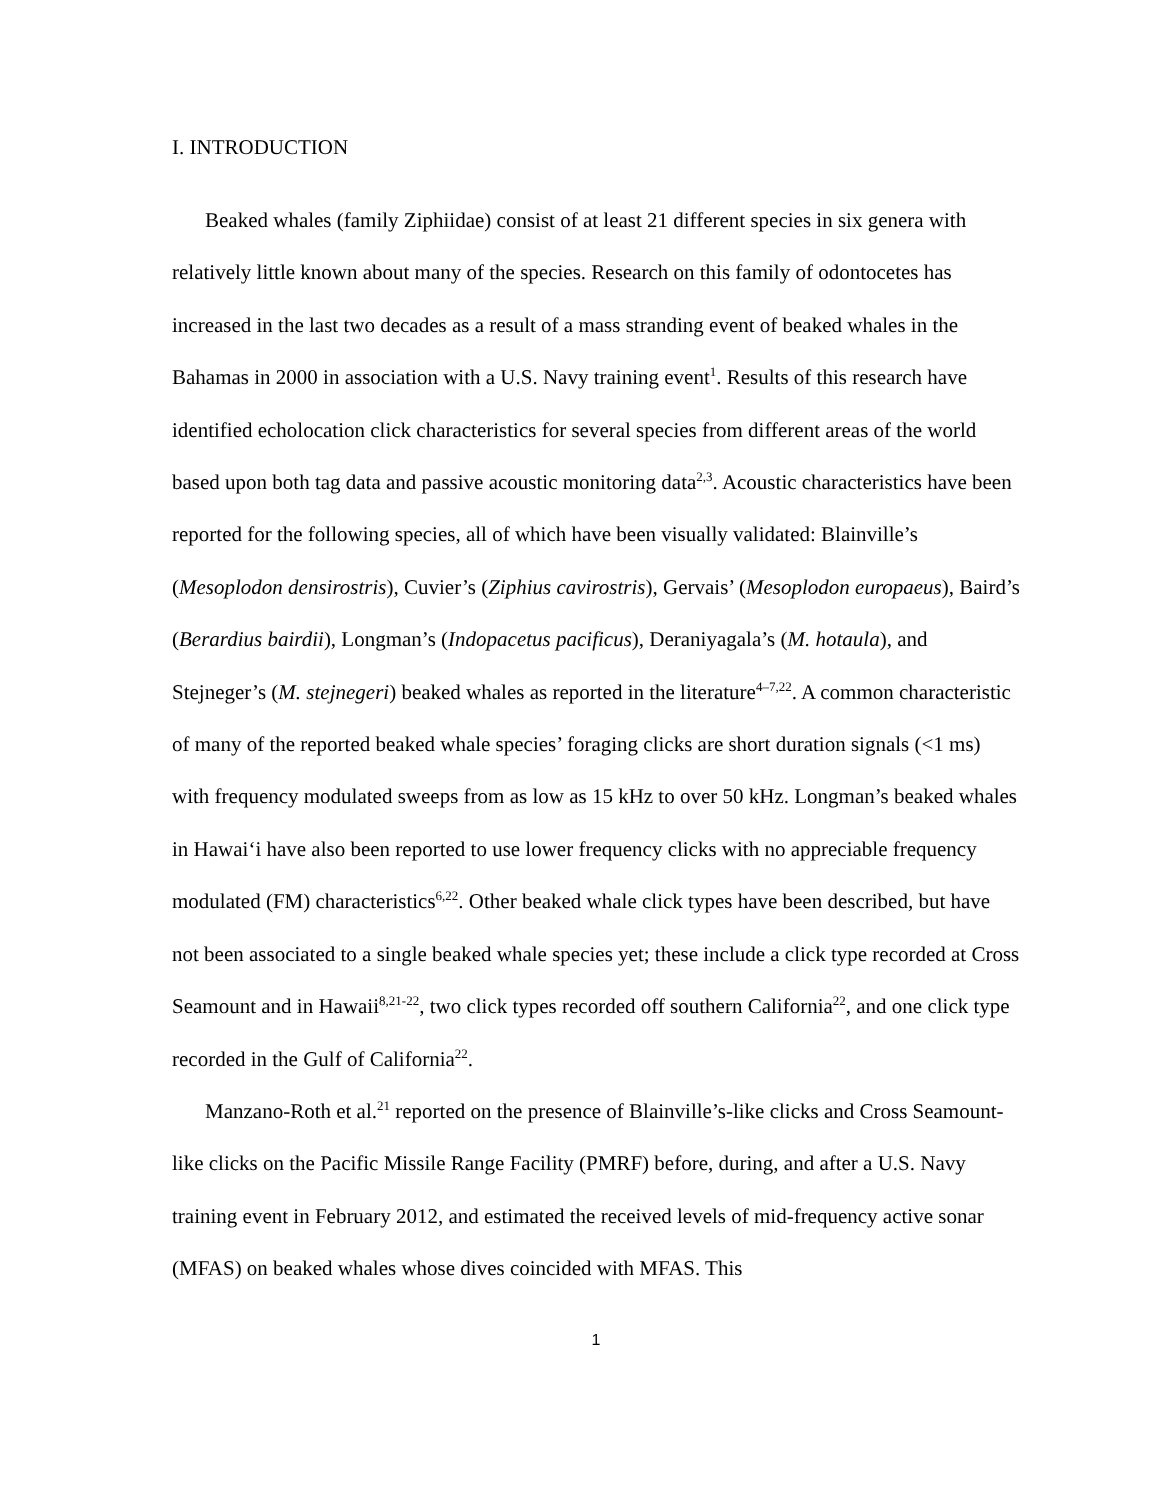I. INTRODUCTION
Beaked whales (family Ziphiidae) consist of at least 21 different species in six genera with relatively little known about many of the species. Research on this family of odontocetes has increased in the last two decades as a result of a mass stranding event of beaked whales in the Bahamas in 2000 in association with a U.S. Navy training event<sup>1</sup>. Results of this research have identified echolocation click characteristics for several species from different areas of the world based upon both tag data and passive acoustic monitoring data<sup>2,3</sup>. Acoustic characteristics have been reported for the following species, all of which have been visually validated: Blainville’s (Mesoplodon densirostris), Cuvier’s (Ziphius cavirostris), Gervais’ (Mesoplodon europaeus), Baird’s (Berardius bairdii), Longman’s (Indopacetus pacificus), Deraniyagala’s (M. hotaula), and Stejneger’s (M. stejnegeri) beaked whales as reported in the literature<sup>4–7,22</sup>. A common characteristic of many of the reported beaked whale species’ foraging clicks are short duration signals (<1 ms) with frequency modulated sweeps from as low as 15 kHz to over 50 kHz. Longman’s beaked whales in Hawai‘i have also been reported to use lower frequency clicks with no appreciable frequency modulated (FM) characteristics<sup>6,22</sup>. Other beaked whale click types have been described, but have not been associated to a single beaked whale species yet; these include a click type recorded at Cross Seamount and in Hawaii<sup>8,21-22</sup>, two click types recorded off southern California<sup>22</sup>, and one click type recorded in the Gulf of California<sup>22</sup>.
Manzano-Roth et al.<sup>21</sup> reported on the presence of Blainville’s-like clicks and Cross Seamount-like clicks on the Pacific Missile Range Facility (PMRF) before, during, and after a U.S. Navy training event in February 2012, and estimated the received levels of mid-frequency active sonar (MFAS) on beaked whales whose dives coincided with MFAS. This
1